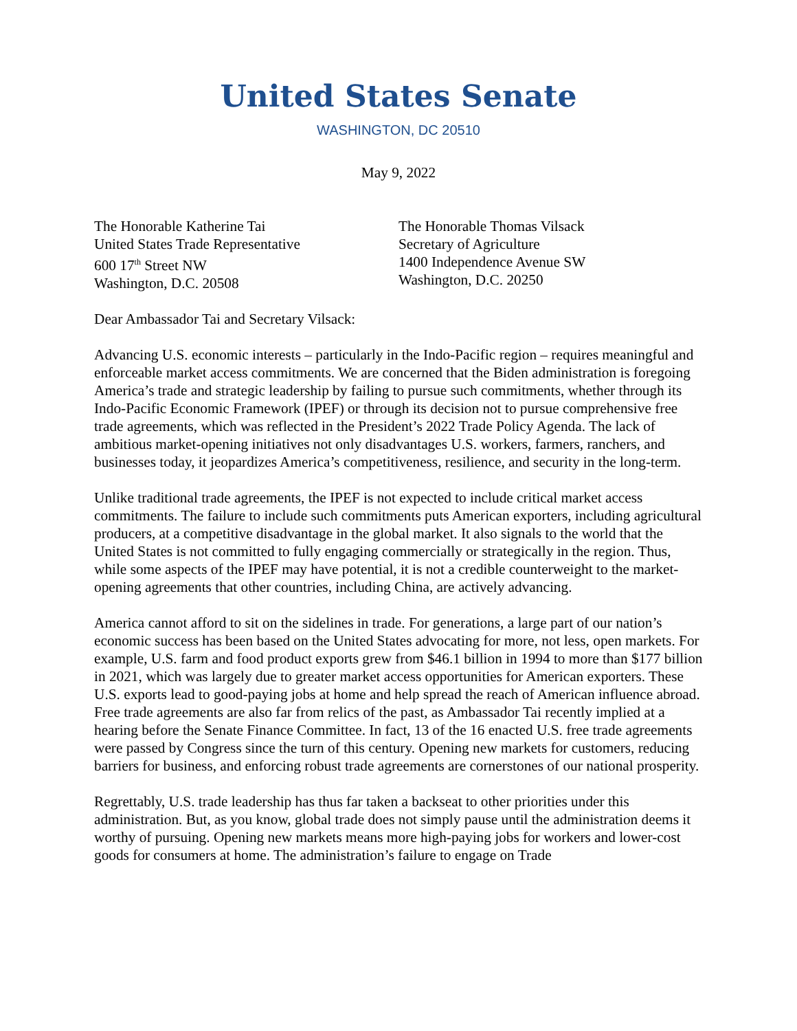United States Senate
WASHINGTON, DC 20510
May 9, 2022
The Honorable Katherine Tai
United States Trade Representative
600 17<sup>th</sup> Street NW
Washington, D.C. 20508
The Honorable Thomas Vilsack
Secretary of Agriculture
1400 Independence Avenue SW
Washington, D.C. 20250
Dear Ambassador Tai and Secretary Vilsack:
Advancing U.S. economic interests – particularly in the Indo-Pacific region – requires meaningful and enforceable market access commitments. We are concerned that the Biden administration is foregoing America’s trade and strategic leadership by failing to pursue such commitments, whether through its Indo-Pacific Economic Framework (IPEF) or through its decision not to pursue comprehensive free trade agreements, which was reflected in the President’s 2022 Trade Policy Agenda. The lack of ambitious market-opening initiatives not only disadvantages U.S. workers, farmers, ranchers, and businesses today, it jeopardizes America’s competitiveness, resilience, and security in the long-term.
Unlike traditional trade agreements, the IPEF is not expected to include critical market access commitments. The failure to include such commitments puts American exporters, including agricultural producers, at a competitive disadvantage in the global market. It also signals to the world that the United States is not committed to fully engaging commercially or strategically in the region. Thus, while some aspects of the IPEF may have potential, it is not a credible counterweight to the market-opening agreements that other countries, including China, are actively advancing.
America cannot afford to sit on the sidelines in trade. For generations, a large part of our nation’s economic success has been based on the United States advocating for more, not less, open markets. For example, U.S. farm and food product exports grew from $46.1 billion in 1994 to more than $177 billion in 2021, which was largely due to greater market access opportunities for American exporters. These U.S. exports lead to good-paying jobs at home and help spread the reach of American influence abroad. Free trade agreements are also far from relics of the past, as Ambassador Tai recently implied at a hearing before the Senate Finance Committee. In fact, 13 of the 16 enacted U.S. free trade agreements were passed by Congress since the turn of this century. Opening new markets for customers, reducing barriers for business, and enforcing robust trade agreements are cornerstones of our national prosperity.
Regrettably, U.S. trade leadership has thus far taken a backseat to other priorities under this administration. But, as you know, global trade does not simply pause until the administration deems it worthy of pursuing. Opening new markets means more high-paying jobs for workers and lower-cost goods for consumers at home. The administration’s failure to engage on Trade